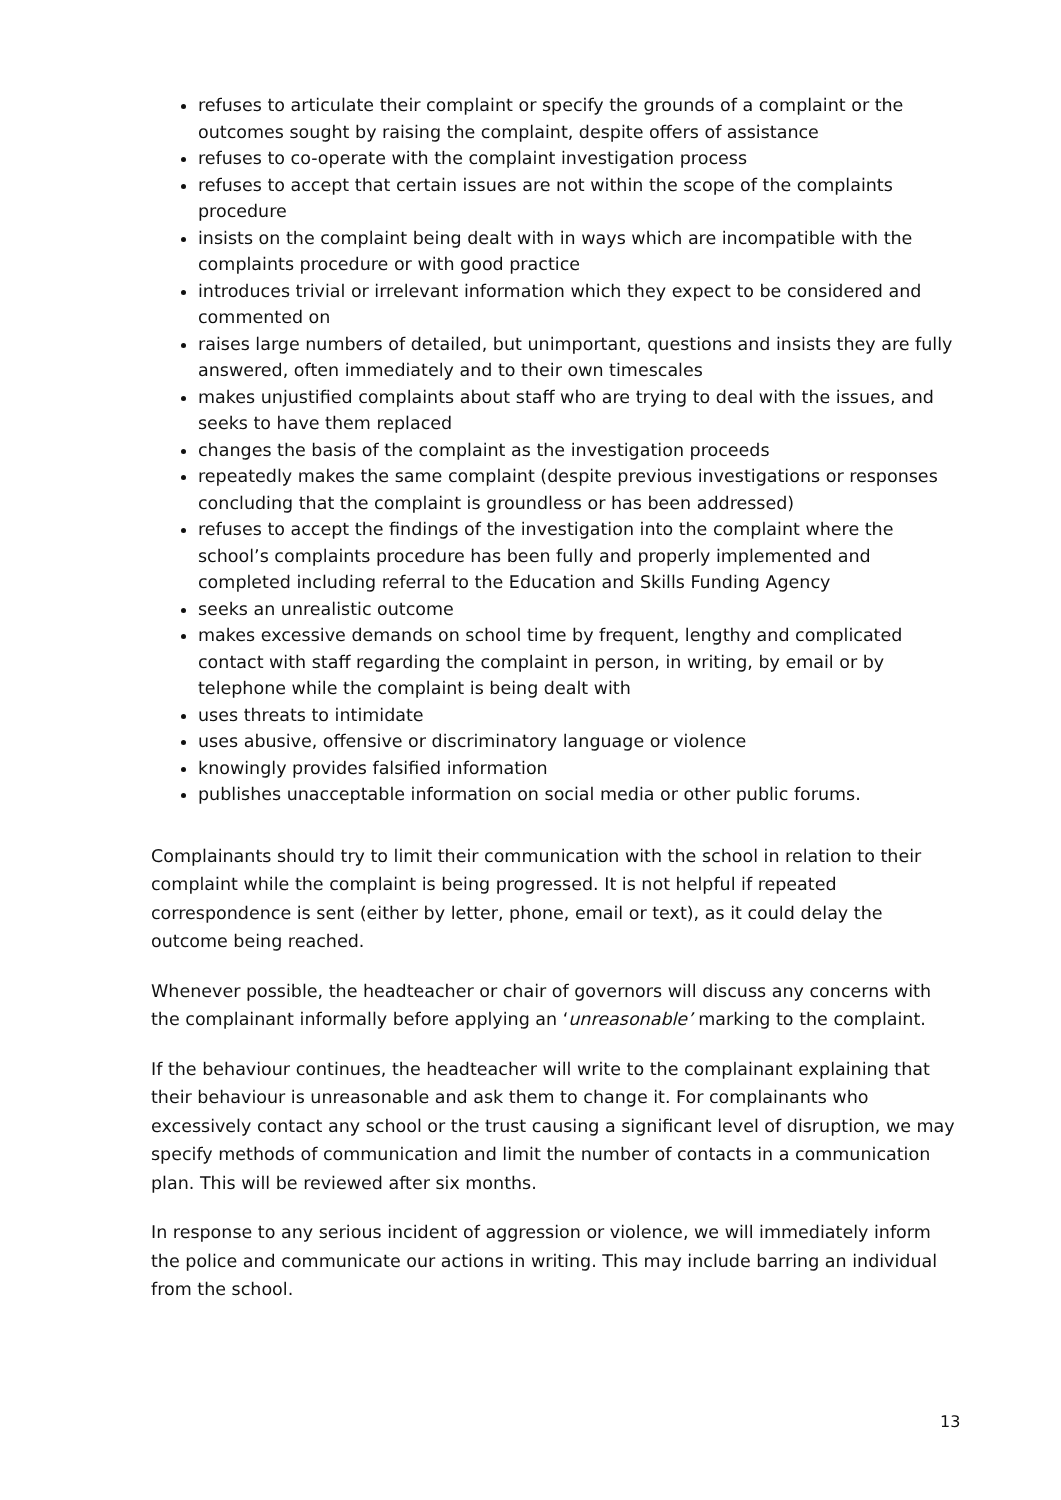refuses to articulate their complaint or specify the grounds of a complaint or the outcomes sought by raising the complaint, despite offers of assistance
refuses to co-operate with the complaint investigation process
refuses to accept that certain issues are not within the scope of the complaints procedure
insists on the complaint being dealt with in ways which are incompatible with the complaints procedure or with good practice
introduces trivial or irrelevant information which they expect to be considered and commented on
raises large numbers of detailed, but unimportant, questions and insists they are fully answered, often immediately and to their own timescales
makes unjustified complaints about staff who are trying to deal with the issues, and seeks to have them replaced
changes the basis of the complaint as the investigation proceeds
repeatedly makes the same complaint (despite previous investigations or responses concluding that the complaint is groundless or has been addressed)
refuses to accept the findings of the investigation into the complaint where the school’s complaints procedure has been fully and properly implemented and completed including referral to the Education and Skills Funding Agency
seeks an unrealistic outcome
makes excessive demands on school time by frequent, lengthy and complicated contact with staff regarding the complaint in person, in writing, by email or by telephone while the complaint is being dealt with
uses threats to intimidate
uses abusive, offensive or discriminatory language or violence
knowingly provides falsified information
publishes unacceptable information on social media or other public forums.
Complainants should try to limit their communication with the school in relation to their complaint while the complaint is being progressed. It is not helpful if repeated correspondence is sent (either by letter, phone, email or text), as it could delay the outcome being reached.
Whenever possible, the headteacher or chair of governors will discuss any concerns with the complainant informally before applying an ‘unreasonable’ marking to the complaint.
If the behaviour continues, the headteacher will write to the complainant explaining that their behaviour is unreasonable and ask them to change it. For complainants who excessively contact any school or the trust causing a significant level of disruption, we may specify methods of communication and limit the number of contacts in a communication plan. This will be reviewed after six months.
In response to any serious incident of aggression or violence, we will immediately inform the police and communicate our actions in writing. This may include barring an individual from the school.
13